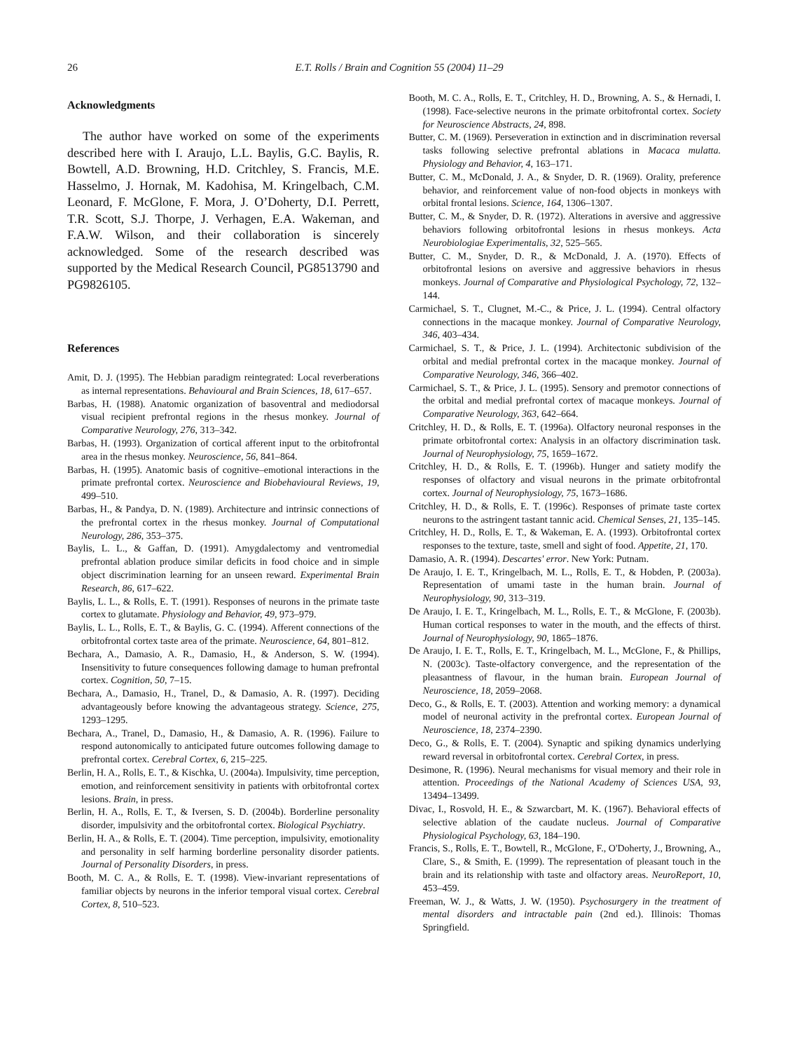26 E.T. Rolls / Brain and Cognition 55 (2004) 11–29
Acknowledgments
The author have worked on some of the experiments described here with I. Araujo, L.L. Baylis, G.C. Baylis, R. Bowtell, A.D. Browning, H.D. Critchley, S. Francis, M.E. Hasselmo, J. Hornak, M. Kadohisa, M. Kringelbach, C.M. Leonard, F. McGlone, F. Mora, J. O’Doherty, D.I. Perrett, T.R. Scott, S.J. Thorpe, J. Verhagen, E.A. Wakeman, and F.A.W. Wilson, and their collaboration is sincerely acknowledged. Some of the research described was supported by the Medical Research Council, PG8513790 and PG9826105.
References
Amit, D. J. (1995). The Hebbian paradigm reintegrated: Local reverberations as internal representations. Behavioural and Brain Sciences, 18, 617–657.
Barbas, H. (1988). Anatomic organization of basoventral and mediodorsal visual recipient prefrontal regions in the rhesus monkey. Journal of Comparative Neurology, 276, 313–342.
Barbas, H. (1993). Organization of cortical afferent input to the orbitofrontal area in the rhesus monkey. Neuroscience, 56, 841–864.
Barbas, H. (1995). Anatomic basis of cognitive–emotional interactions in the primate prefrontal cortex. Neuroscience and Biobehavioural Reviews, 19, 499–510.
Barbas, H., & Pandya, D. N. (1989). Architecture and intrinsic connections of the prefrontal cortex in the rhesus monkey. Journal of Computational Neurology, 286, 353–375.
Baylis, L. L., & Gaffan, D. (1991). Amygdalectomy and ventromedial prefrontal ablation produce similar deficits in food choice and in simple object discrimination learning for an unseen reward. Experimental Brain Research, 86, 617–622.
Baylis, L. L., & Rolls, E. T. (1991). Responses of neurons in the primate taste cortex to glutamate. Physiology and Behavior, 49, 973–979.
Baylis, L. L., Rolls, E. T., & Baylis, G. C. (1994). Afferent connections of the orbitofrontal cortex taste area of the primate. Neuroscience, 64, 801–812.
Bechara, A., Damasio, A. R., Damasio, H., & Anderson, S. W. (1994). Insensitivity to future consequences following damage to human prefrontal cortex. Cognition, 50, 7–15.
Bechara, A., Damasio, H., Tranel, D., & Damasio, A. R. (1997). Deciding advantageously before knowing the advantageous strategy. Science, 275, 1293–1295.
Bechara, A., Tranel, D., Damasio, H., & Damasio, A. R. (1996). Failure to respond autonomically to anticipated future outcomes following damage to prefrontal cortex. Cerebral Cortex, 6, 215–225.
Berlin, H. A., Rolls, E. T., & Kischka, U. (2004a). Impulsivity, time perception, emotion, and reinforcement sensitivity in patients with orbitofrontal cortex lesions. Brain, in press.
Berlin, H. A., Rolls, E. T., & Iversen, S. D. (2004b). Borderline personality disorder, impulsivity and the orbitofrontal cortex. Biological Psychiatry.
Berlin, H. A., & Rolls, E. T. (2004). Time perception, impulsivity, emotionality and personality in self harming borderline personality disorder patients. Journal of Personality Disorders, in press.
Booth, M. C. A., & Rolls, E. T. (1998). View-invariant representations of familiar objects by neurons in the inferior temporal visual cortex. Cerebral Cortex, 8, 510–523.
Booth, M. C. A., Rolls, E. T., Critchley, H. D., Browning, A. S., & Hernadi, I. (1998). Face-selective neurons in the primate orbitofrontal cortex. Society for Neuroscience Abstracts, 24, 898.
Butter, C. M. (1969). Perseveration in extinction and in discrimination reversal tasks following selective prefrontal ablations in Macaca mulatta. Physiology and Behavior, 4, 163–171.
Butter, C. M., McDonald, J. A., & Snyder, D. R. (1969). Orality, preference behavior, and reinforcement value of non-food objects in monkeys with orbital frontal lesions. Science, 164, 1306–1307.
Butter, C. M., & Snyder, D. R. (1972). Alterations in aversive and aggressive behaviors following orbitofrontal lesions in rhesus monkeys. Acta Neurobiologiae Experimentalis, 32, 525–565.
Butter, C. M., Snyder, D. R., & McDonald, J. A. (1970). Effects of orbitofrontal lesions on aversive and aggressive behaviors in rhesus monkeys. Journal of Comparative and Physiological Psychology, 72, 132–144.
Carmichael, S. T., Clugnet, M.-C., & Price, J. L. (1994). Central olfactory connections in the macaque monkey. Journal of Comparative Neurology, 346, 403–434.
Carmichael, S. T., & Price, J. L. (1994). Architectonic subdivision of the orbital and medial prefrontal cortex in the macaque monkey. Journal of Comparative Neurology, 346, 366–402.
Carmichael, S. T., & Price, J. L. (1995). Sensory and premotor connections of the orbital and medial prefrontal cortex of macaque monkeys. Journal of Comparative Neurology, 363, 642–664.
Critchley, H. D., & Rolls, E. T. (1996a). Olfactory neuronal responses in the primate orbitofrontal cortex: Analysis in an olfactory discrimination task. Journal of Neurophysiology, 75, 1659–1672.
Critchley, H. D., & Rolls, E. T. (1996b). Hunger and satiety modify the responses of olfactory and visual neurons in the primate orbitofrontal cortex. Journal of Neurophysiology, 75, 1673–1686.
Critchley, H. D., & Rolls, E. T. (1996c). Responses of primate taste cortex neurons to the astringent tastant tannic acid. Chemical Senses, 21, 135–145.
Critchley, H. D., Rolls, E. T., & Wakeman, E. A. (1993). Orbitofrontal cortex responses to the texture, taste, smell and sight of food. Appetite, 21, 170.
Damasio, A. R. (1994). Descartes' error. New York: Putnam.
De Araujo, I. E. T., Kringelbach, M. L., Rolls, E. T., & Hobden, P. (2003a). Representation of umami taste in the human brain. Journal of Neurophysiology, 90, 313–319.
De Araujo, I. E. T., Kringelbach, M. L., Rolls, E. T., & McGlone, F. (2003b). Human cortical responses to water in the mouth, and the effects of thirst. Journal of Neurophysiology, 90, 1865–1876.
De Araujo, I. E. T., Rolls, E. T., Kringelbach, M. L., McGlone, F., & Phillips, N. (2003c). Taste-olfactory convergence, and the representation of the pleasantness of flavour, in the human brain. European Journal of Neuroscience, 18, 2059–2068.
Deco, G., & Rolls, E. T. (2003). Attention and working memory: a dynamical model of neuronal activity in the prefrontal cortex. European Journal of Neuroscience, 18, 2374–2390.
Deco, G., & Rolls, E. T. (2004). Synaptic and spiking dynamics underlying reward reversal in orbitofrontal cortex. Cerebral Cortex, in press.
Desimone, R. (1996). Neural mechanisms for visual memory and their role in attention. Proceedings of the National Academy of Sciences USA, 93, 13494–13499.
Divac, I., Rosvold, H. E., & Szwarcbart, M. K. (1967). Behavioral effects of selective ablation of the caudate nucleus. Journal of Comparative Physiological Psychology, 63, 184–190.
Francis, S., Rolls, E. T., Bowtell, R., McGlone, F., O'Doherty, J., Browning, A., Clare, S., & Smith, E. (1999). The representation of pleasant touch in the brain and its relationship with taste and olfactory areas. NeuroReport, 10, 453–459.
Freeman, W. J., & Watts, J. W. (1950). Psychosurgery in the treatment of mental disorders and intractable pain (2nd ed.). Illinois: Thomas Springfield.